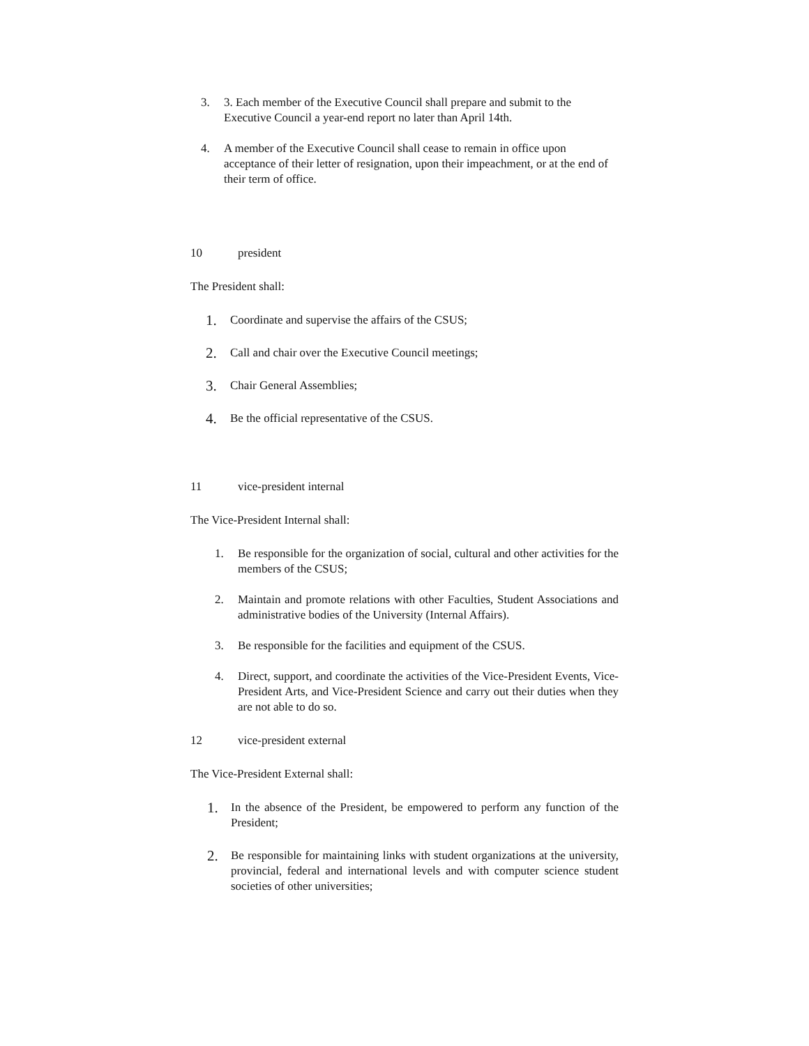3. 3. Each member of the Executive Council shall prepare and submit to the Executive Council a year-end report no later than April 14th.
4. A member of the Executive Council shall cease to remain in office upon acceptance of their letter of resignation, upon their impeachment, or at the end of their term of office.
10 president
The President shall:
1. Coordinate and supervise the affairs of the CSUS;
2. Call and chair over the Executive Council meetings;
3. Chair General Assemblies;
4. Be the official representative of the CSUS.
11 vice-president internal
The Vice-President Internal shall:
1. Be responsible for the organization of social, cultural and other activities for the members of the CSUS;
2. Maintain and promote relations with other Faculties, Student Associations and administrative bodies of the University (Internal Affairs).
3. Be responsible for the facilities and equipment of the CSUS.
4. Direct, support, and coordinate the activities of the Vice-President Events, Vice-President Arts, and Vice-President Science and carry out their duties when they are not able to do so.
12 vice-president external
The Vice-President External shall:
1. In the absence of the President, be empowered to perform any function of the President;
2. Be responsible for maintaining links with student organizations at the university, provincial, federal and international levels and with computer science student societies of other universities;